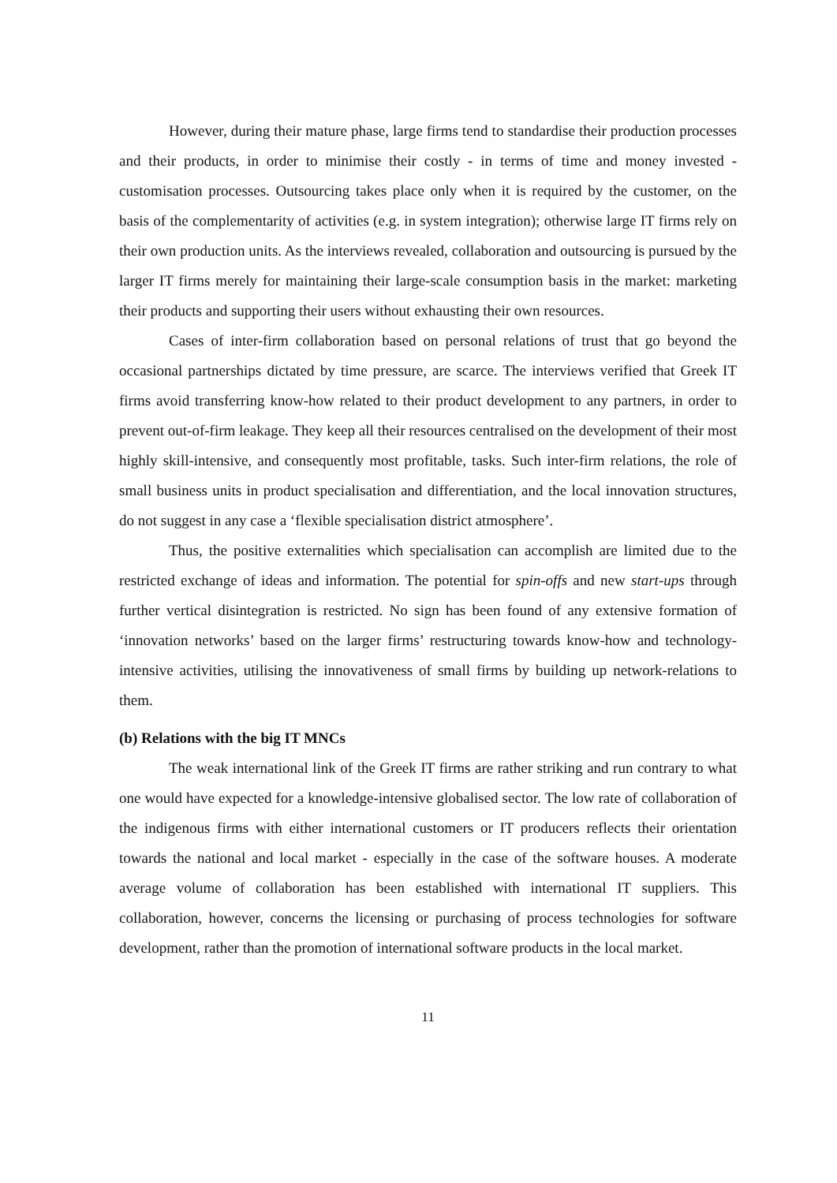However, during their mature phase, large firms tend to standardise their production processes and their products, in order to minimise their costly - in terms of time and money invested - customisation processes. Outsourcing takes place only when it is required by the customer, on the basis of the complementarity of activities (e.g. in system integration); otherwise large IT firms rely on their own production units. As the interviews revealed, collaboration and outsourcing is pursued by the larger IT firms merely for maintaining their large-scale consumption basis in the market: marketing their products and supporting their users without exhausting their own resources.
Cases of inter-firm collaboration based on personal relations of trust that go beyond the occasional partnerships dictated by time pressure, are scarce. The interviews verified that Greek IT firms avoid transferring know-how related to their product development to any partners, in order to prevent out-of-firm leakage. They keep all their resources centralised on the development of their most highly skill-intensive, and consequently most profitable, tasks. Such inter-firm relations, the role of small business units in product specialisation and differentiation, and the local innovation structures, do not suggest in any case a ‘flexible specialisation district atmosphere’.
Thus, the positive externalities which specialisation can accomplish are limited due to the restricted exchange of ideas and information. The potential for spin-offs and new start-ups through further vertical disintegration is restricted. No sign has been found of any extensive formation of ‘innovation networks’ based on the larger firms’ restructuring towards know-how and technology-intensive activities, utilising the innovativeness of small firms by building up network-relations to them.
(b) Relations with the big IT MNCs
The weak international link of the Greek IT firms are rather striking and run contrary to what one would have expected for a knowledge-intensive globalised sector. The low rate of collaboration of the indigenous firms with either international customers or IT producers reflects their orientation towards the national and local market - especially in the case of the software houses. A moderate average volume of collaboration has been established with international IT suppliers. This collaboration, however, concerns the licensing or purchasing of process technologies for software development, rather than the promotion of international software products in the local market.
11